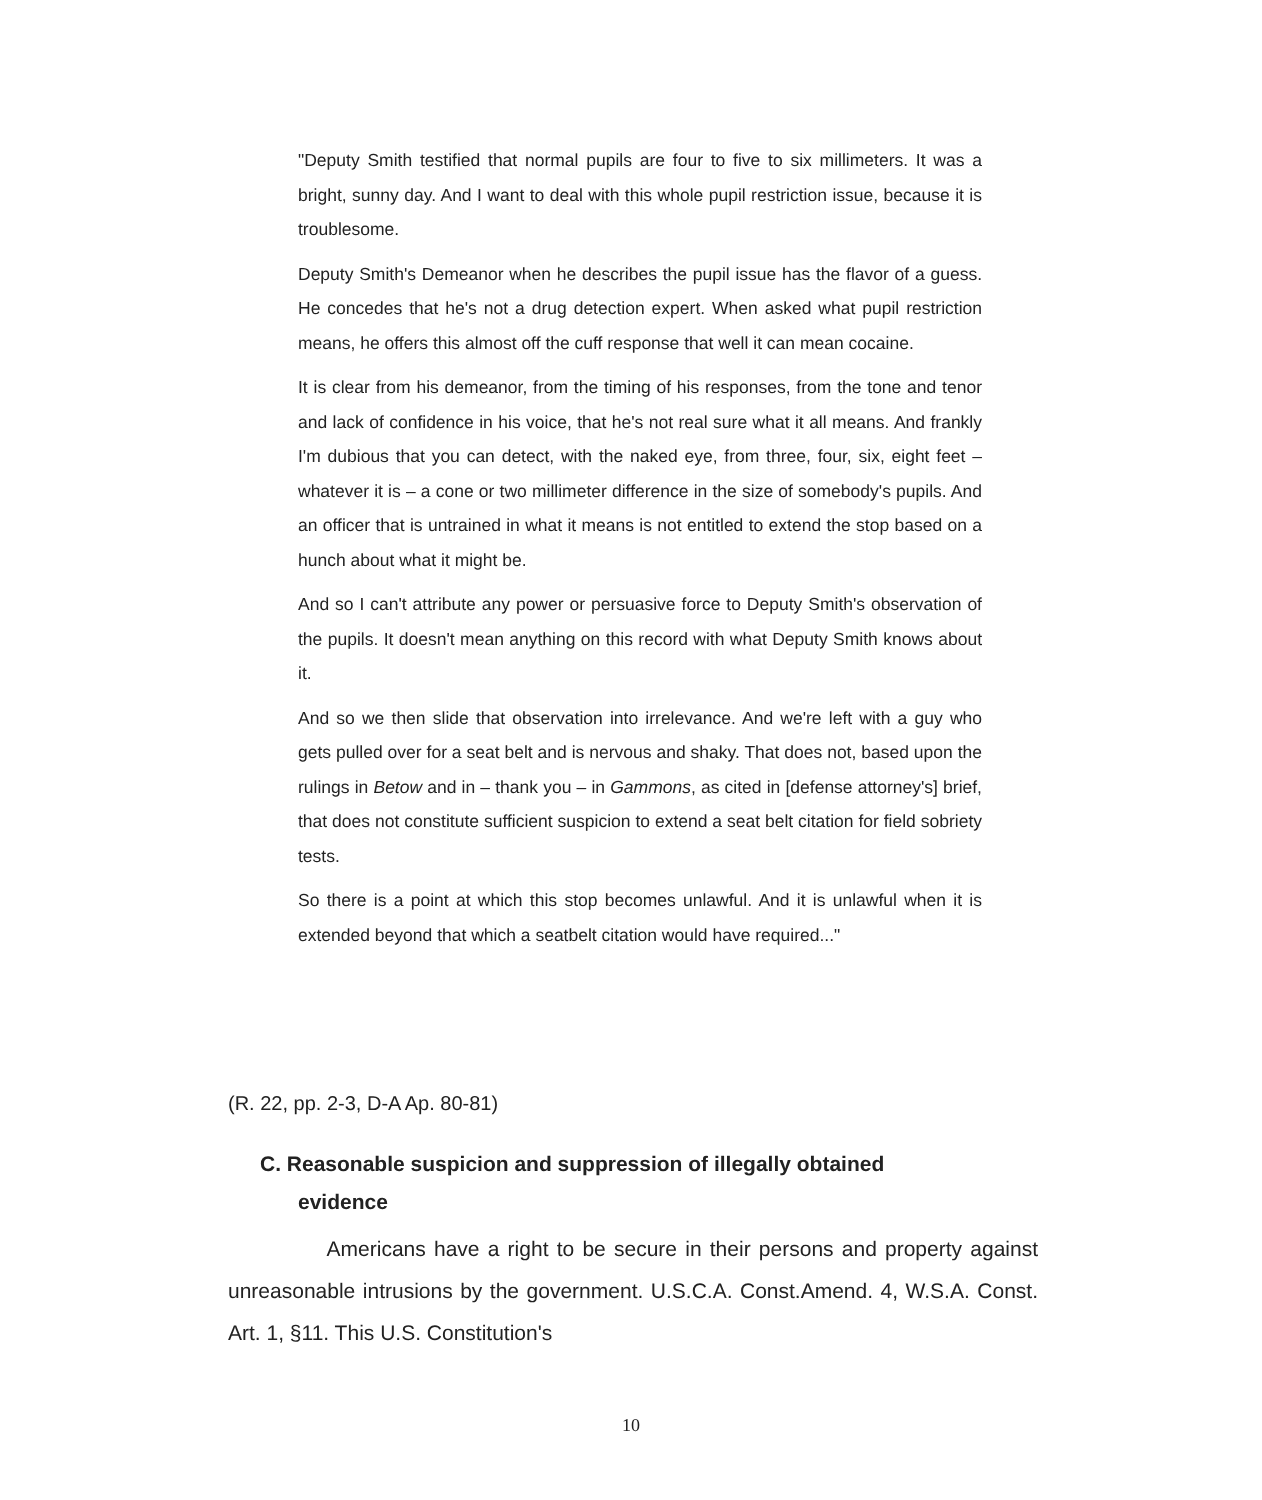"Deputy Smith testified that normal pupils are four to five to six millimeters. It was a bright, sunny day. And I want to deal with this whole pupil restriction issue, because it is troublesome.
Deputy Smith's Demeanor when he describes the pupil issue has the flavor of a guess. He concedes that he's not a drug detection expert. When asked what pupil restriction means, he offers this almost off the cuff response that well it can mean cocaine.
It is clear from his demeanor, from the timing of his responses, from the tone and tenor and lack of confidence in his voice, that he's not real sure what it all means. And frankly I'm dubious that you can detect, with the naked eye, from three, four, six, eight feet – whatever it is – a cone or two millimeter difference in the size of somebody's pupils. And an officer that is untrained in what it means is not entitled to extend the stop based on a hunch about what it might be.
And so I can't attribute any power or persuasive force to Deputy Smith's observation of the pupils. It doesn't mean anything on this record with what Deputy Smith knows about it.
And so we then slide that observation into irrelevance. And we're left with a guy who gets pulled over for a seat belt and is nervous and shaky. That does not, based upon the rulings in Betow and in – thank you – in Gammons, as cited in [defense attorney's] brief, that does not constitute sufficient suspicion to extend a seat belt citation for field sobriety tests.
So there is a point at which this stop becomes unlawful. And it is unlawful when it is extended beyond that which a seatbelt citation would have required..."
(R. 22, pp. 2-3, D-A Ap. 80-81)
C. Reasonable suspicion and suppression of illegally obtained
evidence
Americans have a right to be secure in their persons and property against unreasonable intrusions by the government. U.S.C.A. Const.Amend. 4, W.S.A. Const. Art. 1, §11. This U.S. Constitution's
10